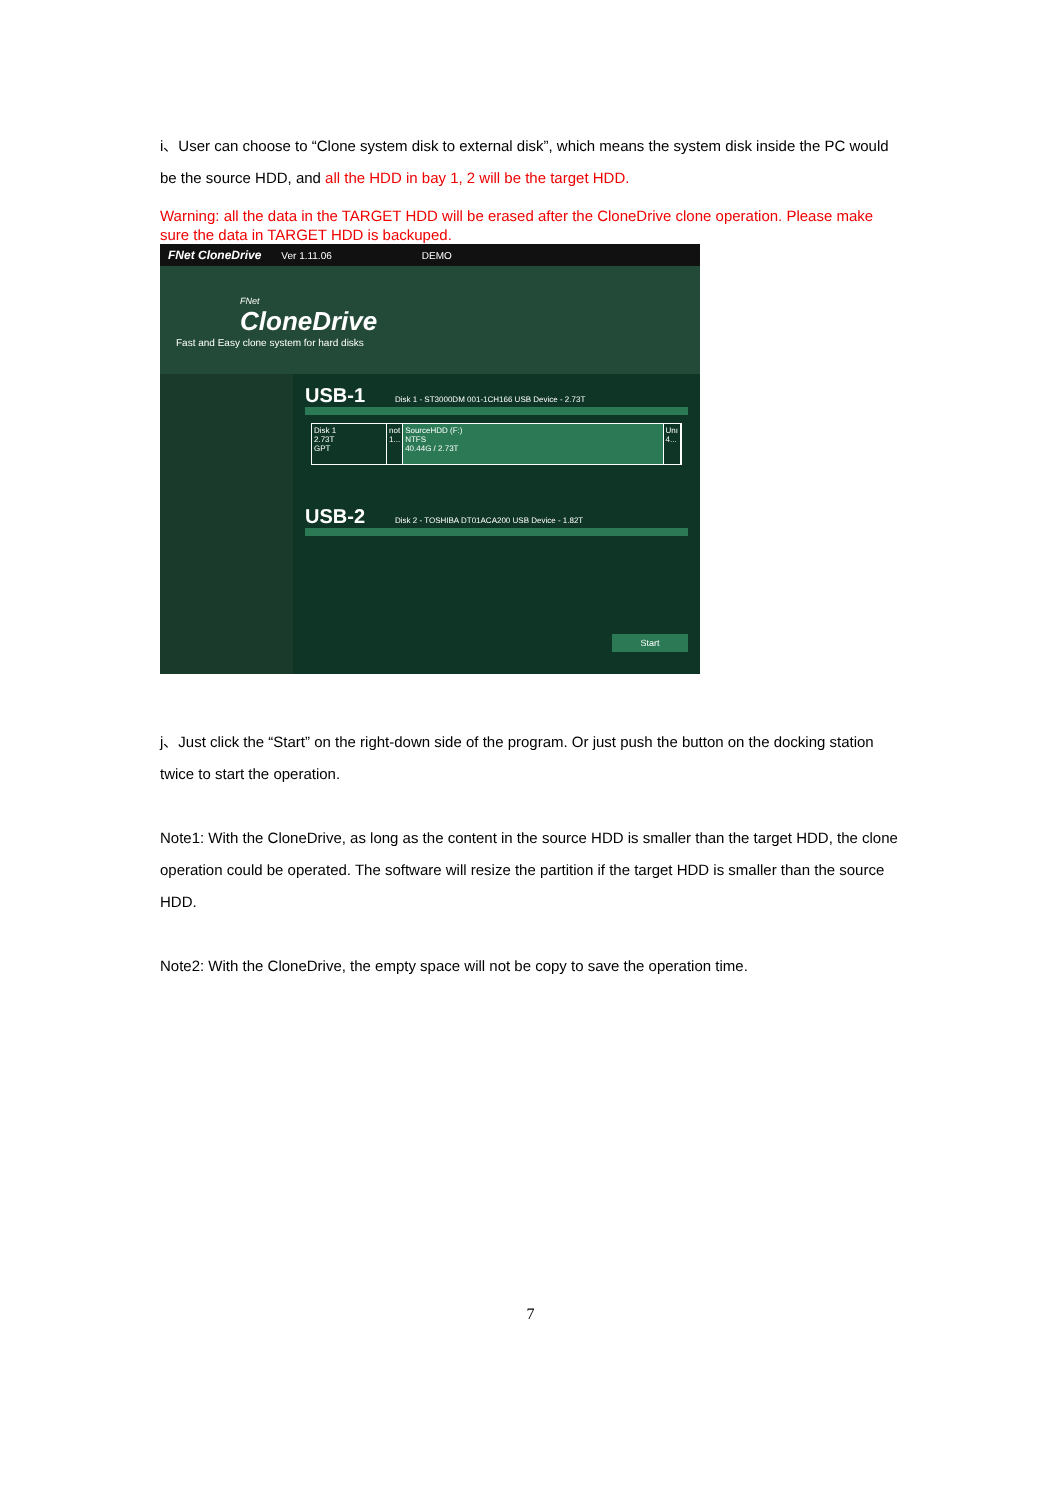i、User can choose to “Clone system disk to external disk”, which means the system disk inside the PC would be the source HDD, and all the HDD in bay 1, 2 will be the target HDD.
Warning: all the data in the TARGET HDD will be erased after the CloneDrive clone operation. Please make sure the data in TARGET HDD is backuped.
FNet CloneDrive Ver 1.11.06 DEMO
FNet
CloneDrive
Fast and Easy clone system for hard disks
USB-1 Disk 1 - ST3000DM 001-1CH166 USB Device - 2.73T
Disk 1
2.73T
GPT
not
1...
SourceHDD (F:)
NTFS
40.44G / 2.73T
Unı
4...
USB-2 Disk 2 - TOSHIBA DT01ACA200 USB Device - 1.82T
Start
j、Just click the “Start” on the right-down side of the program. Or just push the button on the docking station twice to start the operation.
Note1: With the CloneDrive, as long as the content in the source HDD is smaller than the target HDD, the clone operation could be operated. The software will resize the partition if the target HDD is smaller than the source HDD.
Note2: With the CloneDrive, the empty space will not be copy to save the operation time.
7